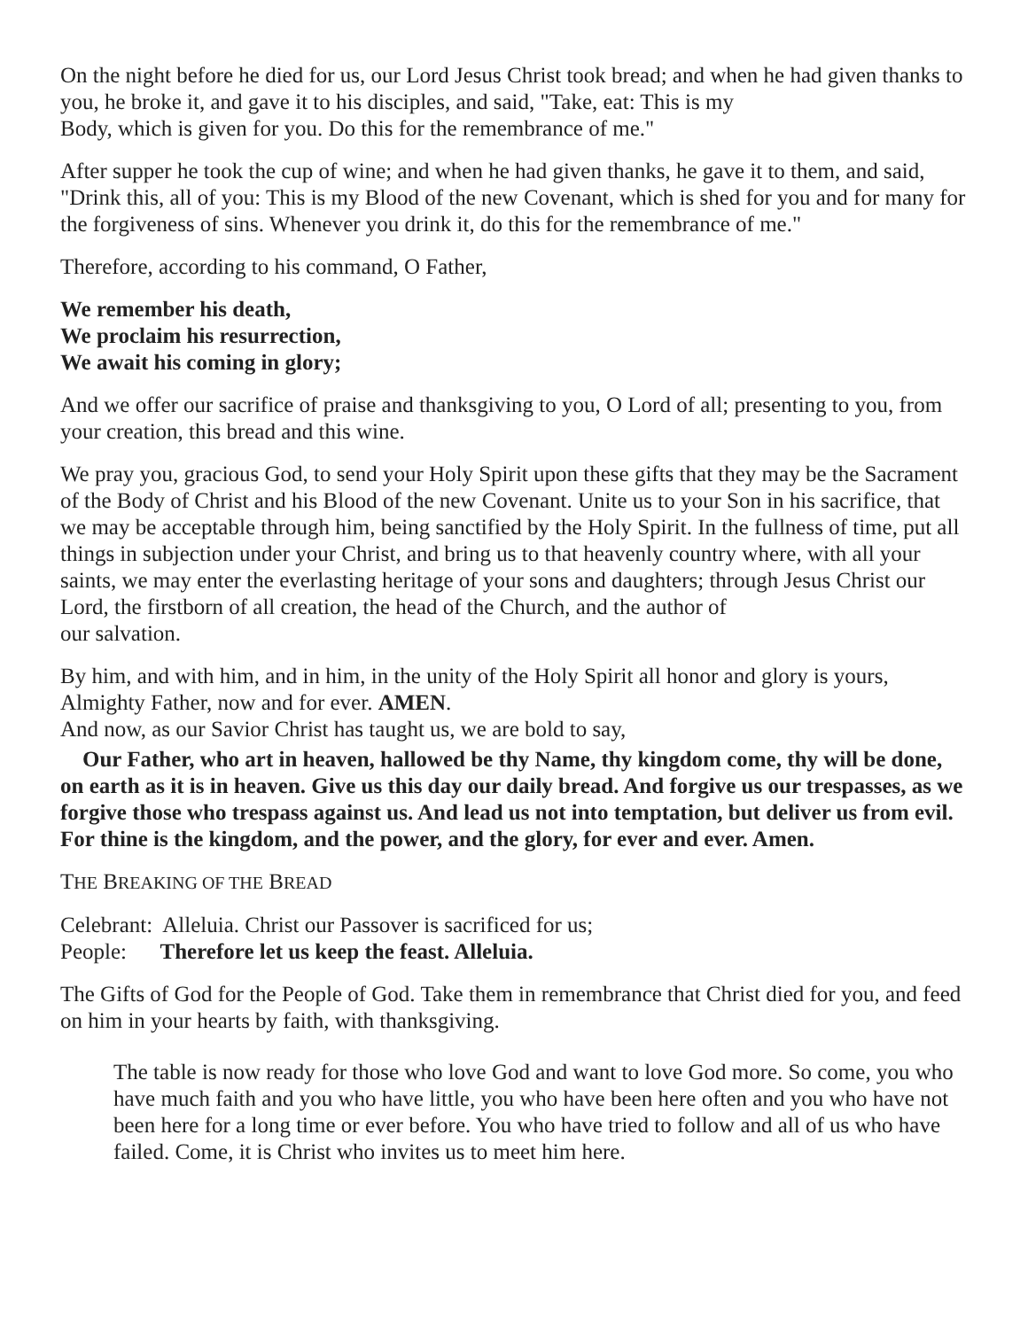On the night before he died for us, our Lord Jesus Christ took bread; and when he had given thanks to you, he broke it, and gave it to his disciples, and said, "Take, eat: This is my
Body, which is given for you. Do this for the remembrance of me."
After supper he took the cup of wine; and when he had given thanks, he gave it to them, and said, "Drink this, all of you: This is my Blood of the new Covenant, which is shed for you and for many for the forgiveness of sins. Whenever you drink it, do this for the remembrance of me."
Therefore, according to his command, O Father,
We remember his death,
We proclaim his resurrection,
We await his coming in glory;
And we offer our sacrifice of praise and thanksgiving to you, O Lord of all; presenting to you, from your creation, this bread and this wine.
We pray you, gracious God, to send your Holy Spirit upon these gifts that they may be the Sacrament of the Body of Christ and his Blood of the new Covenant. Unite us to your Son in his sacrifice, that we may be acceptable through him, being sanctified by the Holy Spirit. In the fullness of time, put all things in subjection under your Christ, and bring us to that heavenly country where, with all your saints, we may enter the everlasting heritage of your sons and daughters; through Jesus Christ our Lord, the firstborn of all creation, the head of the Church, and the author of
our salvation.
By him, and with him, and in him, in the unity of the Holy Spirit all honor and glory is yours, Almighty Father, now and for ever. AMEN.
And now, as our Savior Christ has taught us, we are bold to say,
Our Father, who art in heaven, hallowed be thy Name, thy kingdom come, thy will be done, on earth as it is in heaven. Give us this day our daily bread. And forgive us our trespasses, as we forgive those who trespass against us. And lead us not into temptation, but deliver us from evil. For thine is the kingdom, and the power, and the glory, for ever and ever. Amen.
THE BREAKING OF THE BREAD
Celebrant: Alleluia. Christ our Passover is sacrificed for us;
People: Therefore let us keep the feast. Alleluia.
The Gifts of God for the People of God. Take them in remembrance that Christ died for you, and feed on him in your hearts by faith, with thanksgiving.
The table is now ready for those who love God and want to love God more. So come, you who have much faith and you who have little, you who have been here often and you who have not been here for a long time or ever before. You who have tried to follow and all of us who have failed. Come, it is Christ who invites us to meet him here.